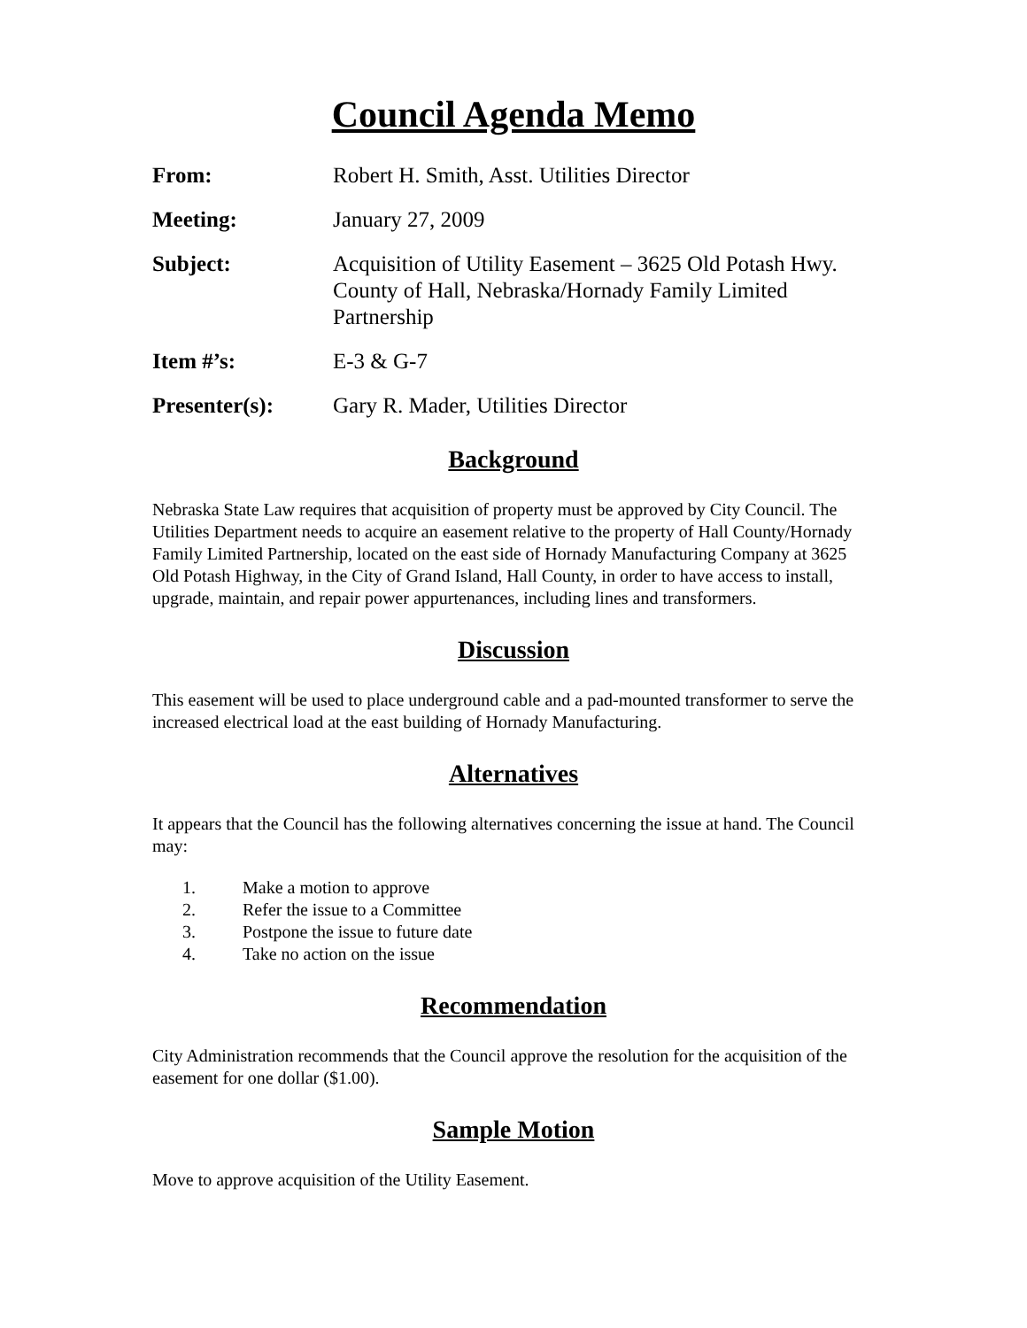Council Agenda Memo
From: Robert H. Smith, Asst. Utilities Director
Meeting: January 27, 2009
Subject: Acquisition of Utility Easement – 3625 Old Potash Hwy. County of Hall, Nebraska/Hornady Family Limited Partnership
Item #’s: E-3 & G-7
Presenter(s): Gary R. Mader, Utilities Director
Background
Nebraska State Law requires that acquisition of property must be approved by City Council. The Utilities Department needs to acquire an easement relative to the property of Hall County/Hornady Family Limited Partnership, located on the east side of Hornady Manufacturing Company at 3625 Old Potash Highway, in the City of Grand Island, Hall County, in order to have access to install, upgrade, maintain, and repair power appurtenances, including lines and transformers.
Discussion
This easement will be used to place underground cable and a pad-mounted transformer to serve the increased electrical load at the east building of Hornady Manufacturing.
Alternatives
It appears that the Council has the following alternatives concerning the issue at hand. The Council may:
1. Make a motion to approve
2. Refer the issue to a Committee
3. Postpone the issue to future date
4. Take no action on the issue
Recommendation
City Administration recommends that the Council approve the resolution for the acquisition of the easement for one dollar ($1.00).
Sample Motion
Move to approve acquisition of the Utility Easement.